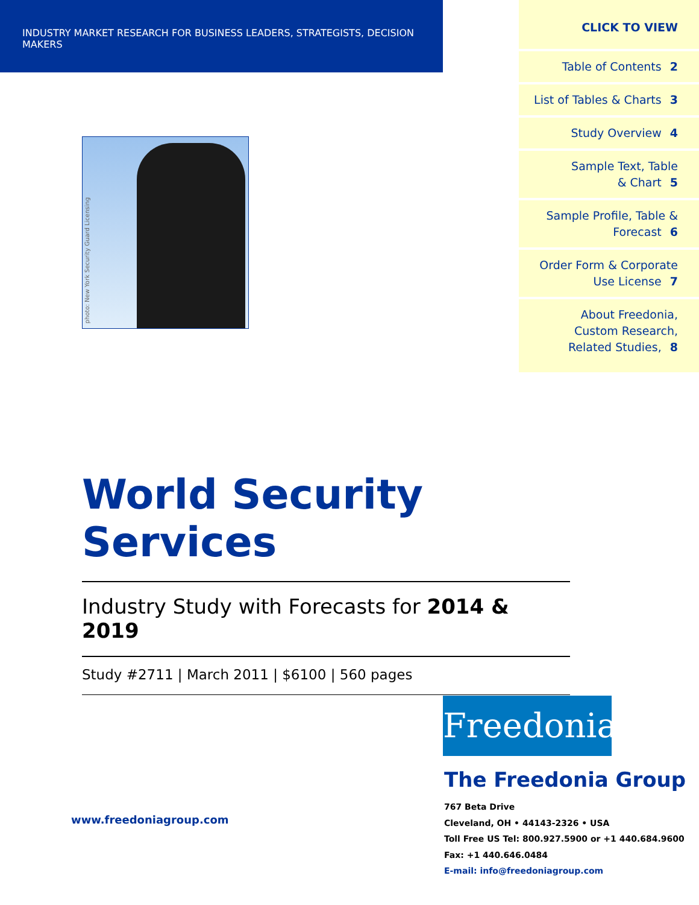INDUSTRY MARKET RESEARCH FOR BUSINESS LEADERS, STRATEGISTS, DECISION MAKERS
CLICK TO VIEW
Table of Contents 2
List of Tables & Charts 3
Study Overview 4
Sample Text, Table
& Chart 5
Sample Profile, Table &
Forecast 6
Order Form & Corporate
Use License 7
About Freedonia,
Custom Research,
Related Studies, 8
photo: New York Security Guard Licensing
World Security Services
Industry Study with Forecasts for 2014 & 2019
Study #2711 | March 2011 | $6100 | 560 pages
Freedonia
The Freedonia Group
www.freedoniagroup.com
767 Beta Drive
Cleveland, OH • 44143-2326 • USA
Toll Free US Tel: 800.927.5900 or +1 440.684.9600
Fax: +1 440.646.0484
E-mail: info@freedoniagroup.com